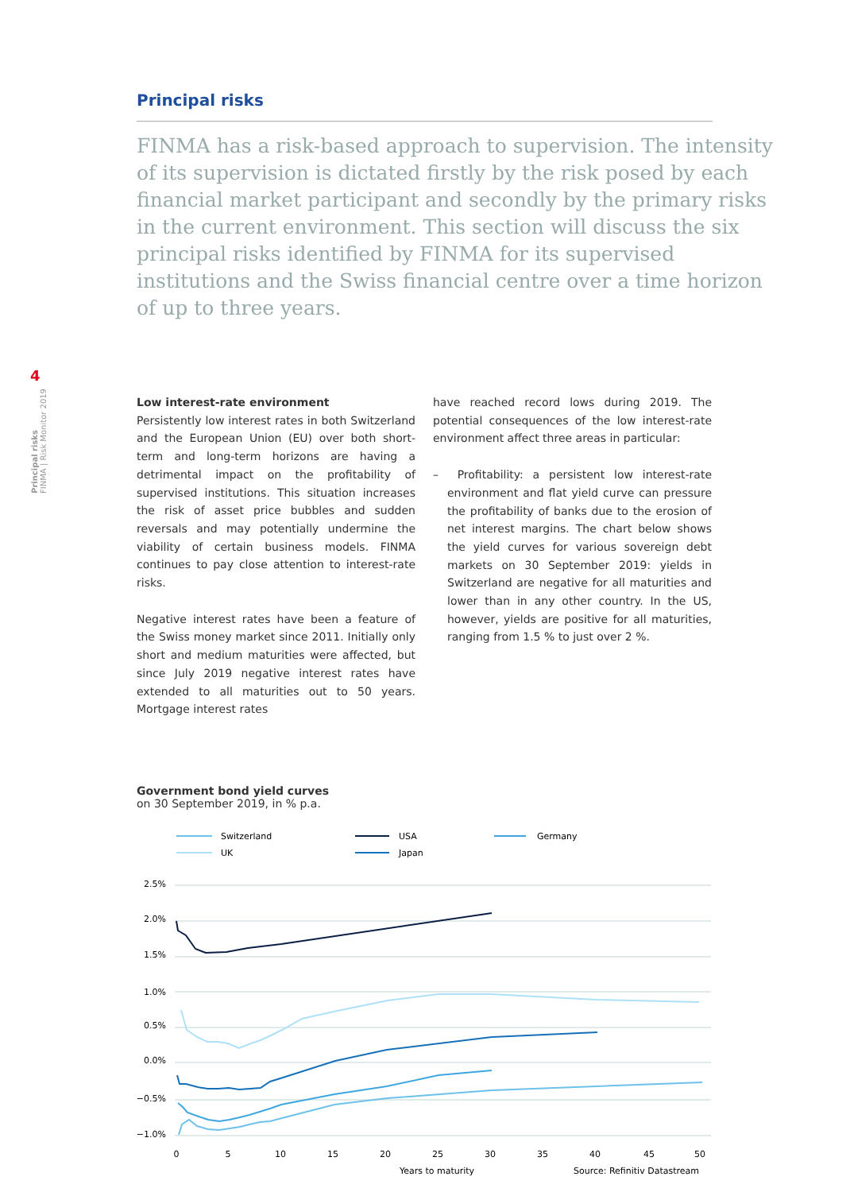4
Principal risks
FINMA | Risk Monitor 2019
Principal risks
FINMA has a risk-based approach to supervision. The intensity of its supervision is dictated firstly by the risk posed by each financial market participant and secondly by the primary risks in the current environment. This section will discuss the six principal risks identified by FINMA for its supervised institutions and the Swiss financial centre over a time horizon of up to three years.
Low interest-rate environment
Persistently low interest rates in both Switzerland and the European Union (EU) over both short-term and long-term horizons are having a detrimental impact on the profitability of supervised institutions. This situation increases the risk of asset price bubbles and sudden reversals and may potentially undermine the viability of certain business models. FINMA continues to pay close attention to interest-rate risks.
Negative interest rates have been a feature of the Swiss money market since 2011. Initially only short and medium maturities were affected, but since July 2019 negative interest rates have extended to all maturities out to 50 years. Mortgage interest rates
have reached record lows during 2019. The potential consequences of the low interest-rate environment affect three areas in particular:
– Profitability: a persistent low interest-rate environment and flat yield curve can pressure the profitability of banks due to the erosion of net interest margins. The chart below shows the yield curves for various sovereign debt markets on 30 September 2019: yields in Switzerland are negative for all maturities and lower than in any other country. In the US, however, yields are positive for all maturities, ranging from 1.5 % to just over 2 %.
Government bond yield curves
on 30 September 2019, in % p.a.
Switzerland
USA
Germany
UK
Japan
2.5%
2.0%
1.5%
1.0%
0.5%
0.0%
−0.5%
−1.0%
0
5
10
15
20
25
30
35
40
45
50
Years to maturity
Source: Refinitiv Datastream